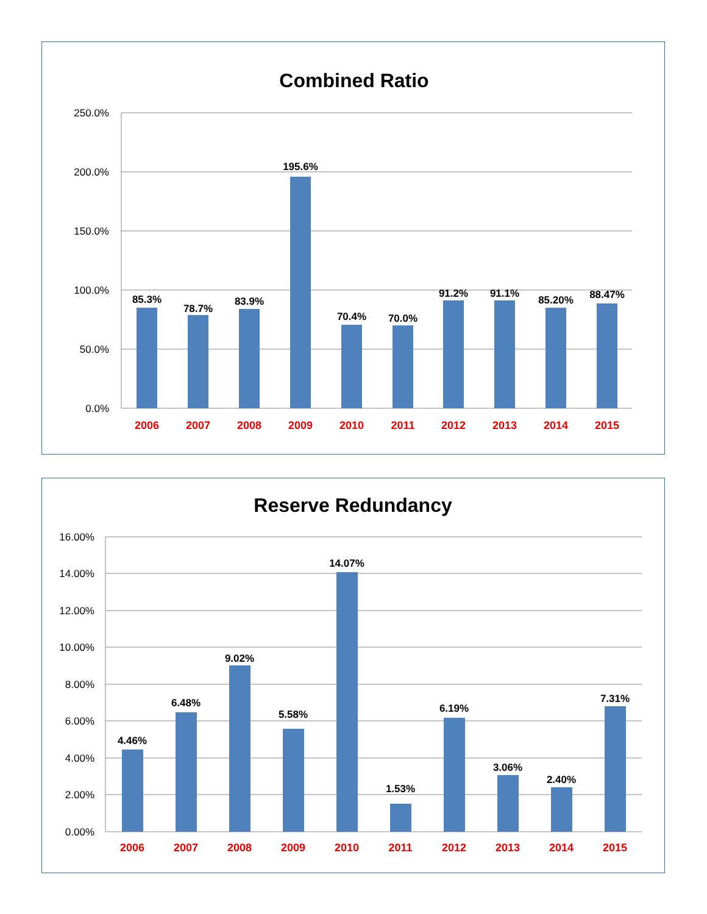Combined Ratio
250.0%
200.0%
150.0%
100.0%
50.0%
0.0%
85.3%
78.7%
83.9%
195.6%
70.4%
70.0%
91.2%
91.1%
85.20%
88.47%
2006
2007
2008
2009
2010
2011
2012
2013
2014
2015
Reserve Redundancy
16.00%
14.00%
12.00%
10.00%
8.00%
6.00%
4.00%
2.00%
0.00%
4.46%
6.48%
9.02%
5.58%
14.07%
1.53%
6.19%
3.06%
2.40%
7.31%
2006
2007
2008
2009
2010
2011
2012
2013
2014
2015